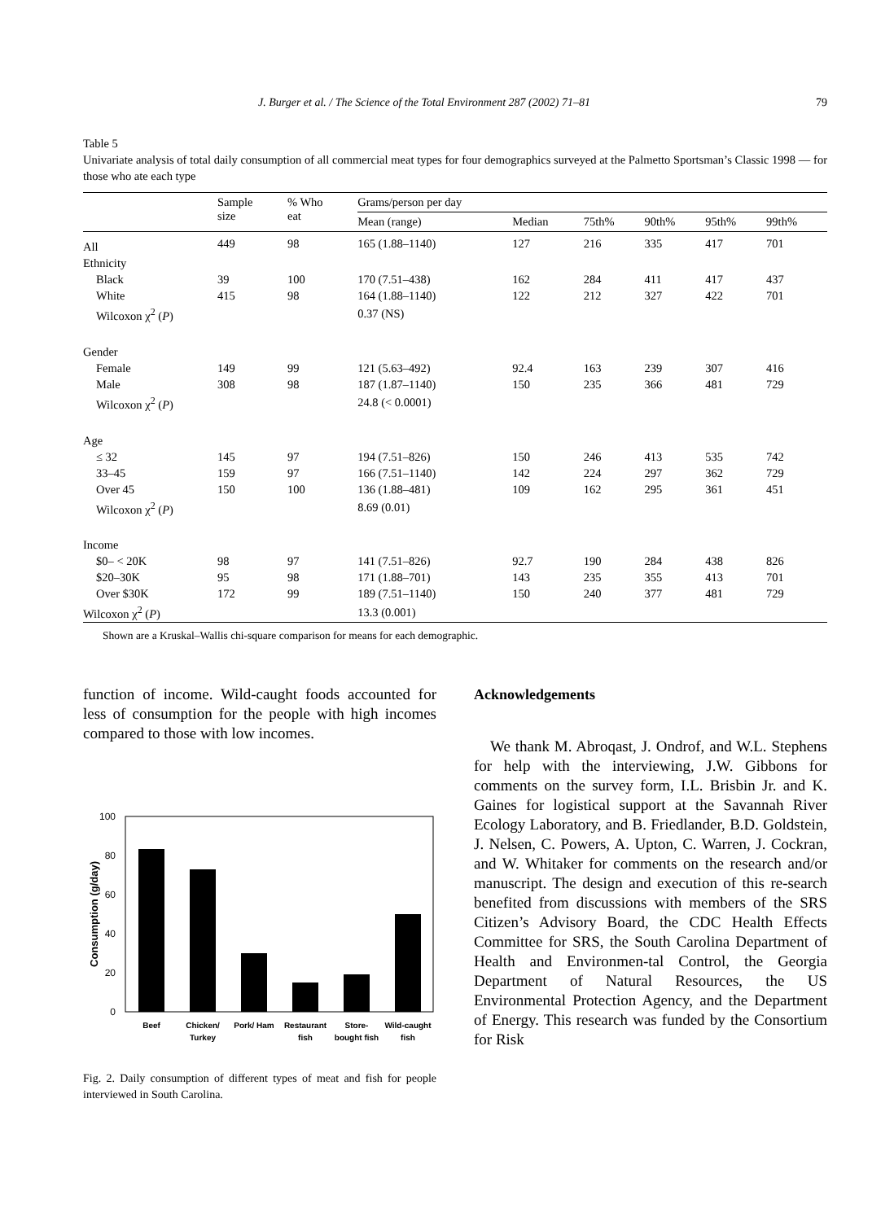J. Burger et al. / The Science of the Total Environment 287 (2002) 71–81 79
Table 5
Univariate analysis of total daily consumption of all commercial meat types for four demographics surveyed at the Palmetto Sportsman’s Classic 1998 — for those who ate each type
| | Sample size | % Who eat | Grams/person per day | | | | | |
| --- | --- | --- | --- | --- | --- | --- | --- | --- |
| | | | Mean (range) | Median | 75th% | 90th% | 95th% | 99th% |
| All | 449 | 98 | 165 (1.88–1140) | 127 | 216 | 335 | 417 | 701 |
| Ethnicity | | | | | | | | |
| Black | 39 | 100 | 170 (7.51–438) | 162 | 284 | 411 | 417 | 437 |
| White | 415 | 98 | 164 (1.88–1140) | 122 | 212 | 327 | 422 | 701 |
| Wilcoxon χ<sup>2</sup> ( P ) | | | 0.37 (NS) | | | | | |
| Gender | | | | | | | | |
| Female | 149 | 99 | 121 (5.63–492) | 92.4 | 163 | 239 | 307 | 416 |
| Male | 308 | 98 | 187 (1.87–1140) | 150 | 235 | 366 | 481 | 729 |
| Wilcoxon χ<sup>2</sup> ( P ) | | | 24.8 (< 0.0001) | | | | | |
| Age | | | | | | | | |
| ≤ 32 | 145 | 97 | 194 (7.51–826) | 150 | 246 | 413 | 535 | 742 |
| 33–45 | 159 | 97 | 166 (7.51–1140) | 142 | 224 | 297 | 362 | 729 |
| Over 45 | 150 | 100 | 136 (1.88–481) | 109 | 162 | 295 | 361 | 451 |
| Wilcoxon χ<sup>2</sup> ( P ) | | | 8.69 (0.01) | | | | | |
| Income | | | | | | | | |
| $0– < 20K | 98 | 97 | 141 (7.51–826) | 92.7 | 190 | 284 | 438 | 826 |
| $20–30K | 95 | 98 | 171 (1.88–701) | 143 | 235 | 355 | 413 | 701 |
| Over $30K | 172 | 99 | 189 (7.51–1140) | 150 | 240 | 377 | 481 | 729 |
| Wilcoxon χ<sup>2</sup> ( P ) | | | 13.3 (0.001) | | | | | |
Shown are a Kruskal–Wallis chi-square comparison for means for each demographic.
function of income. Wild-caught foods accounted for less of consumption for the people with high incomes compared to those with low incomes.
100
80
60
40
20
0
Consumption (g/day)
Beef
Chicken/
Turkey
Pork/ Ham
Restaurant
fish
Store-
bought fish
Wild-caught
fish
Fig. 2. Daily consumption of different types of meat and fish for people interviewed in South Carolina.
Acknowledgements
We thank M. Abroqast, J. Ondrof, and W.L. Stephens for help with the interviewing, J.W. Gibbons for comments on the survey form, I.L. Brisbin Jr. and K. Gaines for logistical support at the Savannah River Ecology Laboratory, and B. Friedlander, B.D. Goldstein, J. Nelsen, C. Powers, A. Upton, C. Warren, J. Cockran, and W. Whitaker for comments on the research and/or manuscript. The design and execution of this re-search benefited from discussions with members of the SRS Citizen’s Advisory Board, the CDC Health Effects Committee for SRS, the South Carolina Department of Health and Environmen-tal Control, the Georgia Department of Natural Resources, the US Environmental Protection Agency, and the Department of Energy. This research was funded by the Consortium for Risk